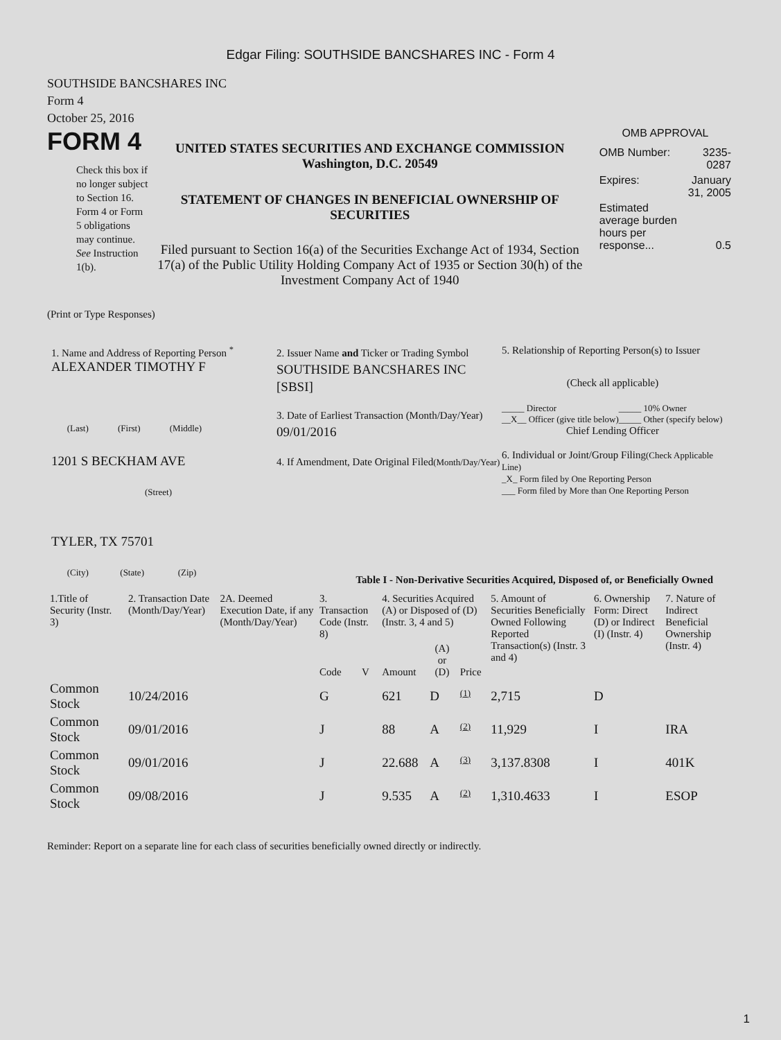Edgar Filing: SOUTHSIDE BANCSHARES INC - Form 4
SOUTHSIDE BANCSHARES INC
Form 4
October 25, 2016
FORM 4
Check this box if no longer subject to Section 16. Form 4 or Form 5 obligations may continue. See Instruction 1(b).
UNITED STATES SECURITIES AND EXCHANGE COMMISSION
Washington, D.C. 20549
STATEMENT OF CHANGES IN BENEFICIAL OWNERSHIP OF SECURITIES
Filed pursuant to Section 16(a) of the Securities Exchange Act of 1934, Section 17(a) of the Public Utility Holding Company Act of 1935 or Section 30(h) of the Investment Company Act of 1940
OMB APPROVAL
| OMB Number: | 3235-0287 |
| Expires: | January 31, 2005 |
| Estimated average burden hours per response... | 0.5 |
(Print or Type Responses)
1. Name and Address of Reporting Person <sup>*</sup>
ALEXANDER TIMOTHY F
(Last) (First) (Middle)
1201 S BECKHAM AVE
(Street)
TYLER, TX 75701
(City) (State) (Zip)
2. Issuer Name and Ticker or Trading Symbol
SOUTHSIDE BANCSHARES INC [SBSI]
3. Date of Earliest Transaction (Month/Day/Year)
09/01/2016
4. If Amendment, Date Original Filed(Month/Day/Year)
5. Relationship of Reporting Person(s) to Issuer
(Check all applicable)
| _____ Director __X__ Officer (give title below) | _____ 10% Owner _____ Other (specify below) |
Chief Lending Officer
6. Individual or Joint/Group Filing(Check Applicable Line)
_X_ Form filed by One Reporting Person
___ Form filed by More than One Reporting Person
Table I - Non-Derivative Securities Acquired, Disposed of, or Beneficially Owned
| 1.Title of Security (Instr. 3) | 2. Transaction Date (Month/Day/Year) | 2A. Deemed Execution Date, if any (Month/Day/Year) | 3. Transaction Code (Instr. 8) | | 4. Securities Acquired (A) or Disposed of (D) (Instr. 3, 4 and 5) | | | 5. Amount of Securities Beneficially Owned Following Reported Transaction(s) (Instr. 3 and 4) | 6. Ownership Form: Direct (D) or Indirect (I) (Instr. 4) | 7. Nature of Indirect Beneficial Ownership (Instr. 4) |
| --- | --- | --- | --- | --- | --- | --- | --- | --- | --- | --- |
| | | | Code | V | Amount | (A) or (D) | Price | | | |
| Common Stock | 10/24/2016 | | G | | 621 | D | <sup>(1)</sup> | 2,715 | D | |
| Common Stock | 09/01/2016 | | J | | 88 | A | <sup>(2)</sup> | 11,929 | I | IRA |
| Common Stock | 09/01/2016 | | J | | 22.688 | A | <sup>(3)</sup> | 3,137.8308 | I | 401K |
| Common Stock | 09/08/2016 | | J | | 9.535 | A | <sup>(2)</sup> | 1,310.4633 | I | ESOP |
Reminder: Report on a separate line for each class of securities beneficially owned directly or indirectly.
1